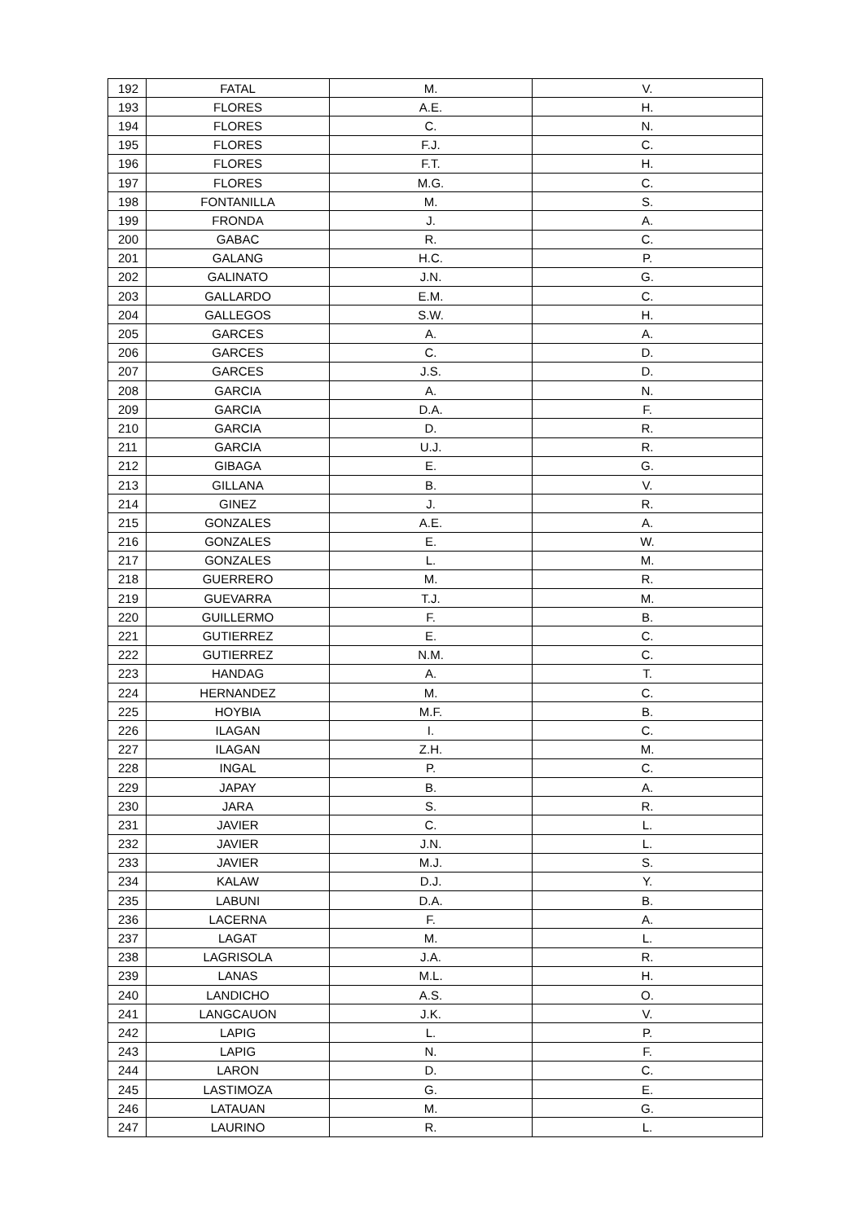| 192 | FATAL | M. | V. |
| 193 | FLORES | A.E. | H. |
| 194 | FLORES | C. | N. |
| 195 | FLORES | F.J. | C. |
| 196 | FLORES | F.T. | H. |
| 197 | FLORES | M.G. | C. |
| 198 | FONTANILLA | M. | S. |
| 199 | FRONDA | J. | A. |
| 200 | GABAC | R. | C. |
| 201 | GALANG | H.C. | P. |
| 202 | GALINATO | J.N. | G. |
| 203 | GALLARDO | E.M. | C. |
| 204 | GALLEGOS | S.W. | H. |
| 205 | GARCES | A. | A. |
| 206 | GARCES | C. | D. |
| 207 | GARCES | J.S. | D. |
| 208 | GARCIA | A. | N. |
| 209 | GARCIA | D.A. | F. |
| 210 | GARCIA | D. | R. |
| 211 | GARCIA | U.J. | R. |
| 212 | GIBAGA | E. | G. |
| 213 | GILLANA | B. | V. |
| 214 | GINEZ | J. | R. |
| 215 | GONZALES | A.E. | A. |
| 216 | GONZALES | E. | W. |
| 217 | GONZALES | L. | M. |
| 218 | GUERRERO | M. | R. |
| 219 | GUEVARRA | T.J. | M. |
| 220 | GUILLERMO | F. | B. |
| 221 | GUTIERREZ | E. | C. |
| 222 | GUTIERREZ | N.M. | C. |
| 223 | HANDAG | A. | T. |
| 224 | HERNANDEZ | M. | C. |
| 225 | HOYBIA | M.F. | B. |
| 226 | ILAGAN | I. | C. |
| 227 | ILAGAN | Z.H. | M. |
| 228 | INGAL | P. | C. |
| 229 | JAPAY | B. | A. |
| 230 | JARA | S. | R. |
| 231 | JAVIER | C. | L. |
| 232 | JAVIER | J.N. | L. |
| 233 | JAVIER | M.J. | S. |
| 234 | KALAW | D.J. | Y. |
| 235 | LABUNI | D.A. | B. |
| 236 | LACERNA | F. | A. |
| 237 | LAGAT | M. | L. |
| 238 | LAGRISOLA | J.A. | R. |
| 239 | LANAS | M.L. | H. |
| 240 | LANDICHO | A.S. | O. |
| 241 | LANGCAUON | J.K. | V. |
| 242 | LAPIG | L. | P. |
| 243 | LAPIG | N. | F. |
| 244 | LARON | D. | C. |
| 245 | LASTIMOZA | G. | E. |
| 246 | LATAUAN | M. | G. |
| 247 | LAURINO | R. | L. |